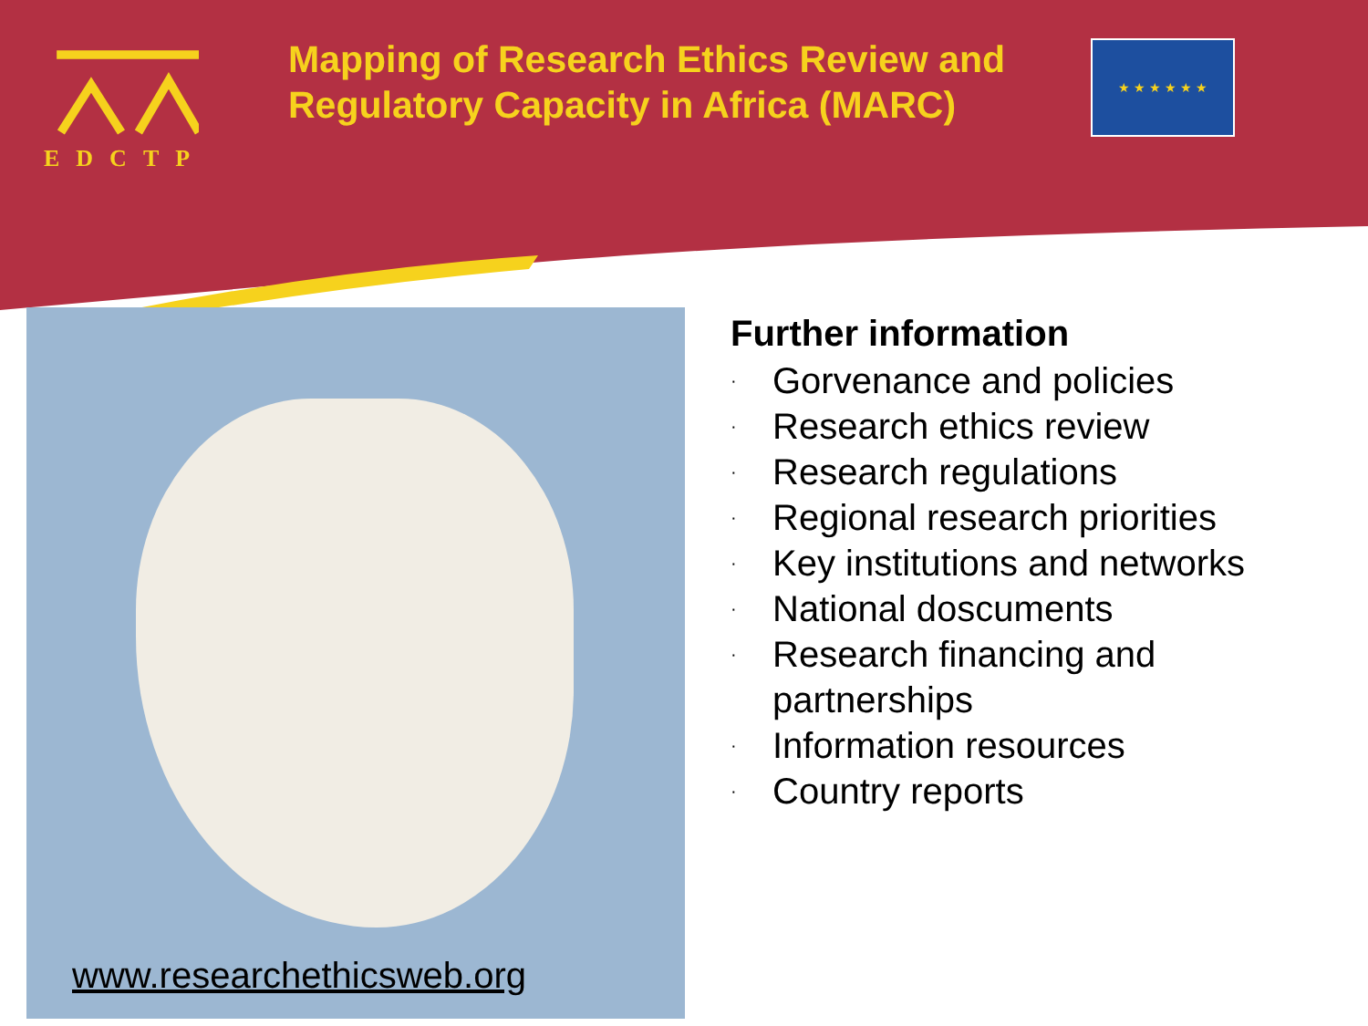EDCTP
Mapping of Research Ethics Review and Regulatory Capacity in Africa (MARC)
★ ★ ★ ★ ★ ★
www.researchethicsweb.org
Further information
· Gorvenance and policies
· Research ethics review
· Research regulations
· Regional research priorities
· Key institutions and networks
· National doscuments
· Research financing and
partnerships
· Information resources
· Country reports